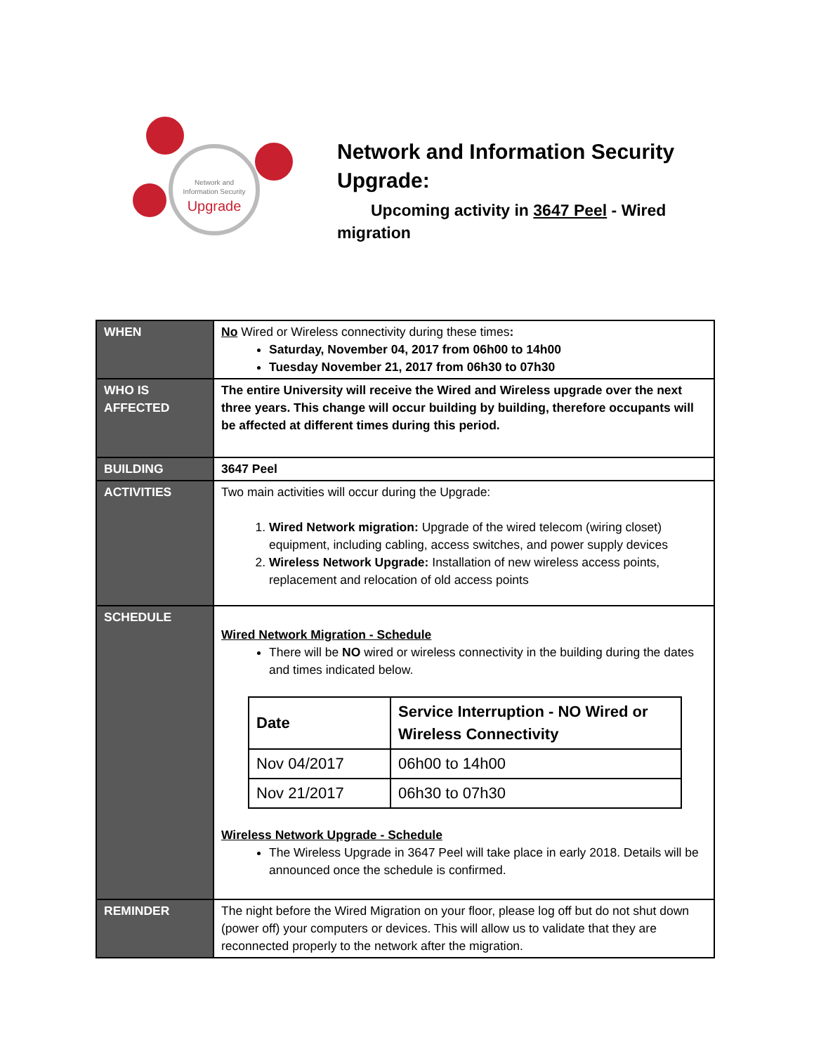Network and
Information Security
Upgrade
Network and Information Security Upgrade:
Upcoming activity in 3647 Peel - Wired migration
| WHEN | No Wired or Wireless connectivity during these times : Saturday, November 04, 2017 from 06h00 to 14h00 Tuesday November 21, 2017 from 06h30 to 07h30 |
| WHO IS AFFECTED | The entire University will receive the Wired and Wireless upgrade over the next three years. This change will occur building by building, therefore occupants will be affected at different times during this period. |
| BUILDING | 3647 Peel |
| ACTIVITIES | Two main activities will occur during the Upgrade: 1. Wired Network migration: Upgrade of the wired telecom (wiring closet) equipment, including cabling, access switches, and power supply devices 2. Wireless Network Upgrade: Installation of new wireless access points, replacement and relocation of old access points |
| SCHEDULE | Wired Network Migration - Schedule There will be NO wired or wireless connectivity in the building during the dates and times indicated below. / Date / Service Interruption - NO Wired or Wireless Connectivity / / --- / --- / / Nov 04/2017 / 06h00 to 14h00 / / Nov 21/2017 / 06h30 to 07h30 / Wireless Network Upgrade - Schedule The Wireless Upgrade in 3647 Peel will take place in early 2018. Details will be announced once the schedule is confirmed. |
| REMINDER | The night before the Wired Migration on your floor, please log off but do not shut down (power off) your computers or devices. This will allow us to validate that they are reconnected properly to the network after the migration. |